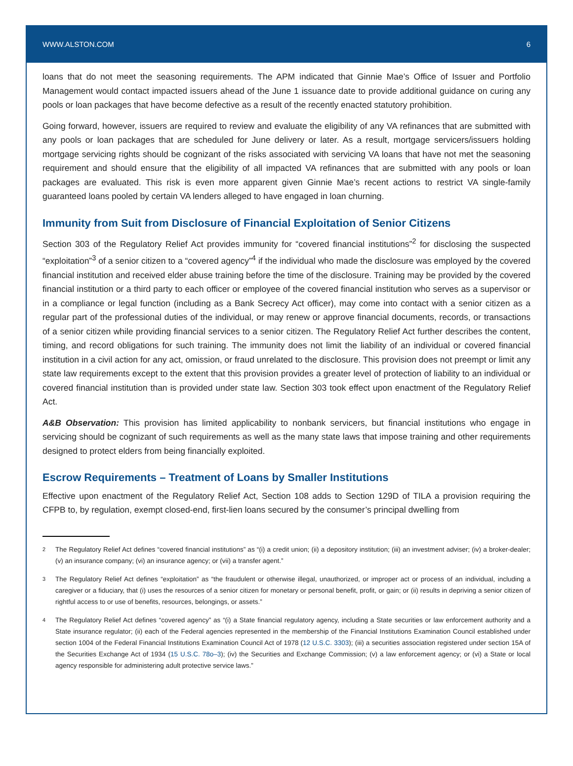WWW.ALSTON.COM 6
loans that do not meet the seasoning requirements. The APM indicated that Ginnie Mae’s Office of Issuer and Portfolio Management would contact impacted issuers ahead of the June 1 issuance date to provide additional guidance on curing any pools or loan packages that have become defective as a result of the recently enacted statutory prohibition.
Going forward, however, issuers are required to review and evaluate the eligibility of any VA refinances that are submitted with any pools or loan packages that are scheduled for June delivery or later. As a result, mortgage servicers/issuers holding mortgage servicing rights should be cognizant of the risks associated with servicing VA loans that have not met the seasoning requirement and should ensure that the eligibility of all impacted VA refinances that are submitted with any pools or loan packages are evaluated. This risk is even more apparent given Ginnie Mae’s recent actions to restrict VA single-family guaranteed loans pooled by certain VA lenders alleged to have engaged in loan churning.
Immunity from Suit from Disclosure of Financial Exploitation of Senior Citizens
Section 303 of the Regulatory Relief Act provides immunity for “covered financial institutions”<sup>2</sup> for disclosing the suspected “exploitation”<sup>3</sup> of a senior citizen to a “covered agency”<sup>4</sup> if the individual who made the disclosure was employed by the covered financial institution and received elder abuse training before the time of the disclosure. Training may be provided by the covered financial institution or a third party to each officer or employee of the covered financial institution who serves as a supervisor or in a compliance or legal function (including as a Bank Secrecy Act officer), may come into contact with a senior citizen as a regular part of the professional duties of the individual, or may renew or approve financial documents, records, or transactions of a senior citizen while providing financial services to a senior citizen. The Regulatory Relief Act further describes the content, timing, and record obligations for such training. The immunity does not limit the liability of an individual or covered financial institution in a civil action for any act, omission, or fraud unrelated to the disclosure. This provision does not preempt or limit any state law requirements except to the extent that this provision provides a greater level of protection of liability to an individual or covered financial institution than is provided under state law. Section 303 took effect upon enactment of the Regulatory Relief Act.
A&B Observation: This provision has limited applicability to nonbank servicers, but financial institutions who engage in servicing should be cognizant of such requirements as well as the many state laws that impose training and other requirements designed to protect elders from being financially exploited.
Escrow Requirements – Treatment of Loans by Smaller Institutions
Effective upon enactment of the Regulatory Relief Act, Section 108 adds to Section 129D of TILA a provision requiring the CFPB to, by regulation, exempt closed-end, first-lien loans secured by the consumer’s principal dwelling from
<sup>2</sup> The Regulatory Relief Act defines “covered financial institutions” as “(i) a credit union; (ii) a depository institution; (iii) an investment adviser; (iv) a broker-dealer; (v) an insurance company; (vi) an insurance agency; or (vii) a transfer agent.”
<sup>3</sup> The Regulatory Relief Act defines “exploitation” as “the fraudulent or otherwise illegal, unauthorized, or improper act or process of an individual, including a caregiver or a fiduciary, that (i) uses the resources of a senior citizen for monetary or personal benefit, profit, or gain; or (ii) results in depriving a senior citizen of rightful access to or use of benefits, resources, belongings, or assets.”
<sup>4</sup> The Regulatory Relief Act defines “covered agency” as “(i) a State financial regulatory agency, including a State securities or law enforcement authority and a State insurance regulator; (ii) each of the Federal agencies represented in the membership of the Financial Institutions Examination Council established under section 1004 of the Federal Financial Institutions Examination Council Act of 1978 (12 U.S.C. 3303); (iii) a securities association registered under section 15A of the Securities Exchange Act of 1934 (15 U.S.C. 78o–3); (iv) the Securities and Exchange Commission; (v) a law enforcement agency; or (vi) a State or local agency responsible for administering adult protective service laws.”